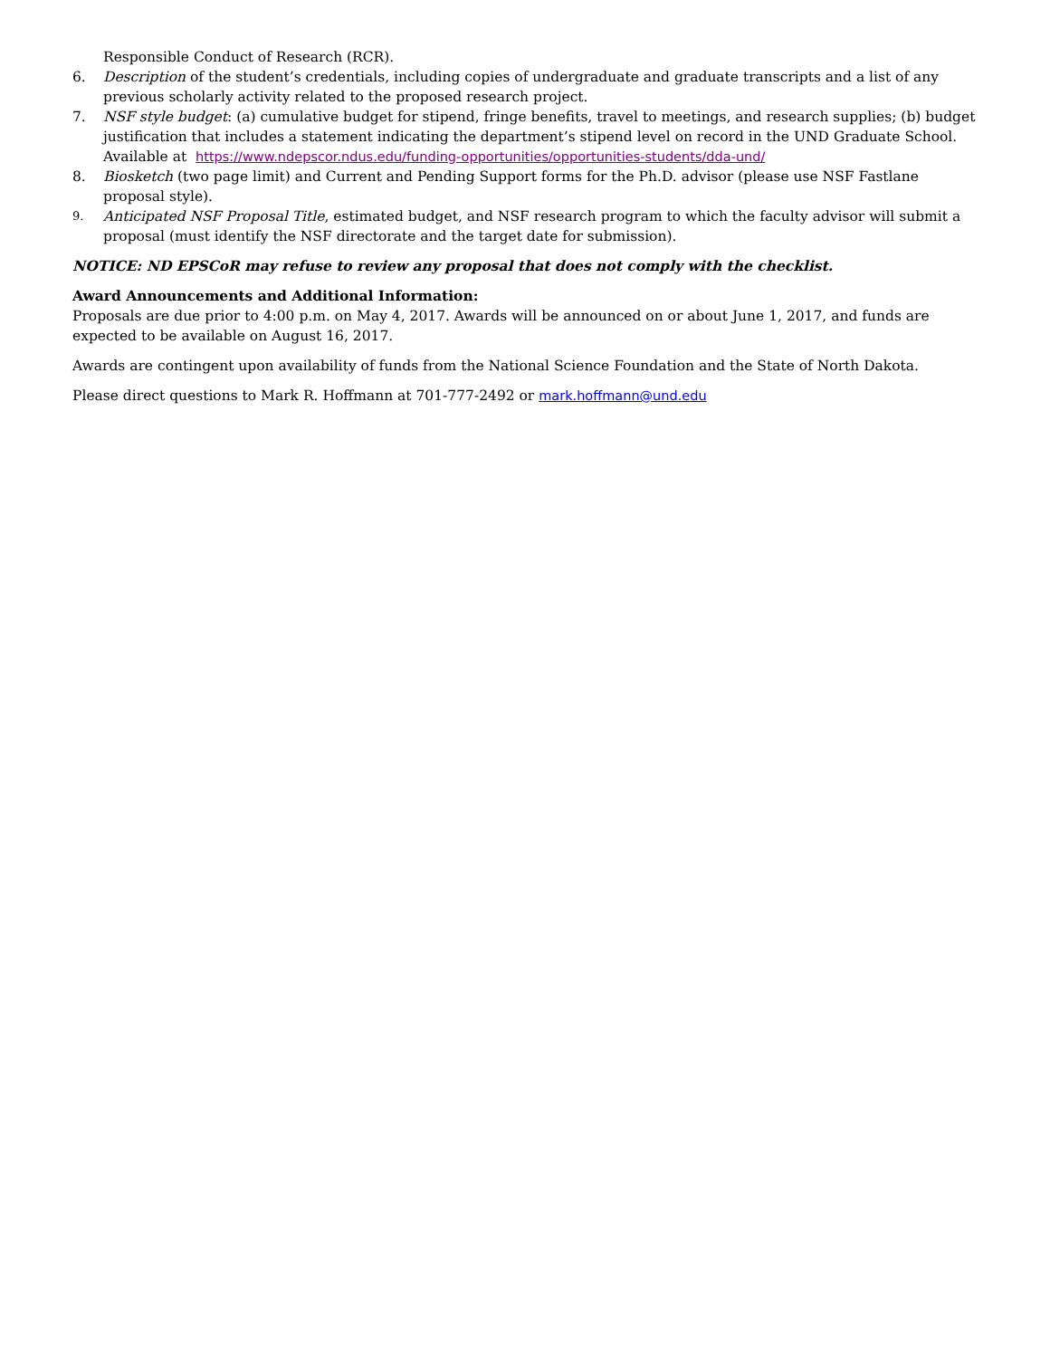Responsible Conduct of Research (RCR).
6. Description of the student’s credentials, including copies of undergraduate and graduate transcripts and a list of any previous scholarly activity related to the proposed research project.
7. NSF style budget: (a) cumulative budget for stipend, fringe benefits, travel to meetings, and research supplies; (b) budget justification that includes a statement indicating the department’s stipend level on record in the UND Graduate School. Available at https://www.ndepscor.ndus.edu/funding-opportunities/opportunities-students/dda-und/
8. Biosketch (two page limit) and Current and Pending Support forms for the Ph.D. advisor (please use NSF Fastlane proposal style).
9.
Anticipated NSF Proposal Title, estimated budget, and NSF research program to which the faculty advisor will submit a proposal (must identify the NSF directorate and the target date for submission).
NOTICE: ND EPSCoR may refuse to review any proposal that does not comply with the checklist.
Award Announcements and Additional Information:
Proposals are due prior to 4:00 p.m. on May 4, 2017. Awards will be announced on or about June 1, 2017, and funds are expected to be available on August 16, 2017.
Awards are contingent upon availability of funds from the National Science Foundation and the State of North Dakota.
Please direct questions to Mark R. Hoffmann at 701-777-2492 or mark.hoffmann@und.edu